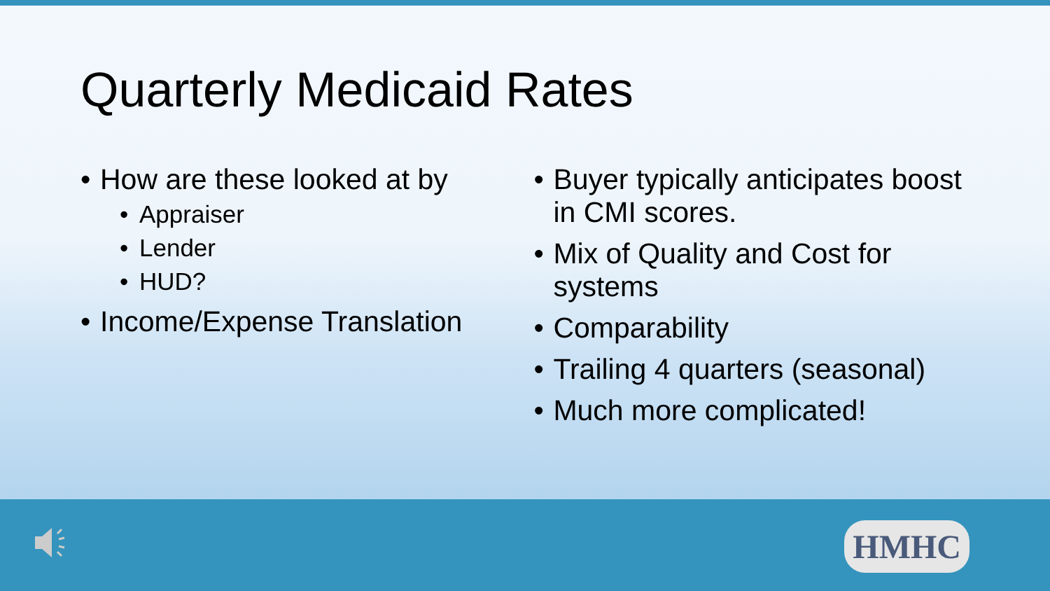Quarterly Medicaid Rates
• How are these looked at by
• Appraiser
• Lender
• HUD?
• Income/Expense Translation
• Buyer typically anticipates boost in CMI scores.
• Mix of Quality and Cost for systems
• Comparability
• Trailing 4 quarters (seasonal)
• Much more complicated!
HMHC